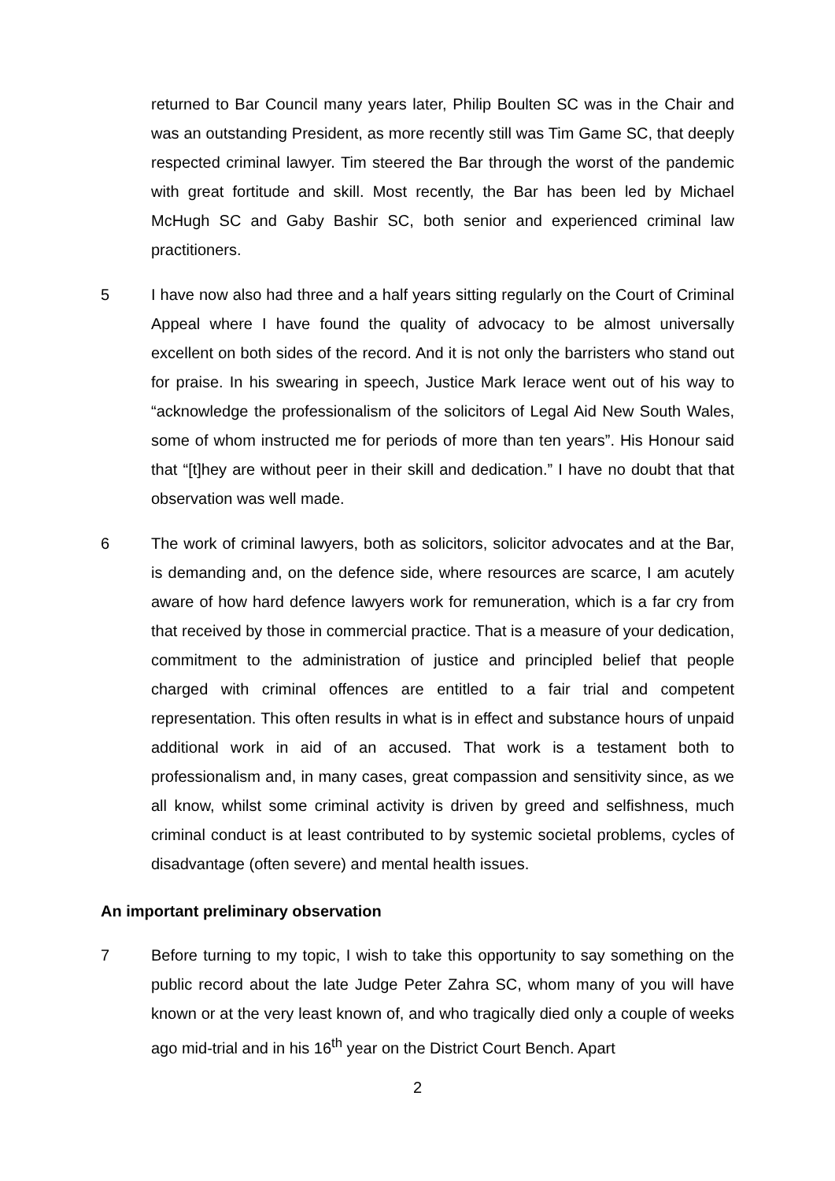returned to Bar Council many years later, Philip Boulten SC was in the Chair and was an outstanding President, as more recently still was Tim Game SC, that deeply respected criminal lawyer. Tim steered the Bar through the worst of the pandemic with great fortitude and skill. Most recently, the Bar has been led by Michael McHugh SC and Gaby Bashir SC, both senior and experienced criminal law practitioners.
5 I have now also had three and a half years sitting regularly on the Court of Criminal Appeal where I have found the quality of advocacy to be almost universally excellent on both sides of the record. And it is not only the barristers who stand out for praise. In his swearing in speech, Justice Mark Ierace went out of his way to “acknowledge the professionalism of the solicitors of Legal Aid New South Wales, some of whom instructed me for periods of more than ten years”. His Honour said that “[t]hey are without peer in their skill and dedication.” I have no doubt that that observation was well made.
6 The work of criminal lawyers, both as solicitors, solicitor advocates and at the Bar, is demanding and, on the defence side, where resources are scarce, I am acutely aware of how hard defence lawyers work for remuneration, which is a far cry from that received by those in commercial practice. That is a measure of your dedication, commitment to the administration of justice and principled belief that people charged with criminal offences are entitled to a fair trial and competent representation. This often results in what is in effect and substance hours of unpaid additional work in aid of an accused. That work is a testament both to professionalism and, in many cases, great compassion and sensitivity since, as we all know, whilst some criminal activity is driven by greed and selfishness, much criminal conduct is at least contributed to by systemic societal problems, cycles of disadvantage (often severe) and mental health issues.
An important preliminary observation
7 Before turning to my topic, I wish to take this opportunity to say something on the public record about the late Judge Peter Zahra SC, whom many of you will have known or at the very least known of, and who tragically died only a couple of weeks ago mid-trial and in his 16<sup>th</sup> year on the District Court Bench. Apart
2